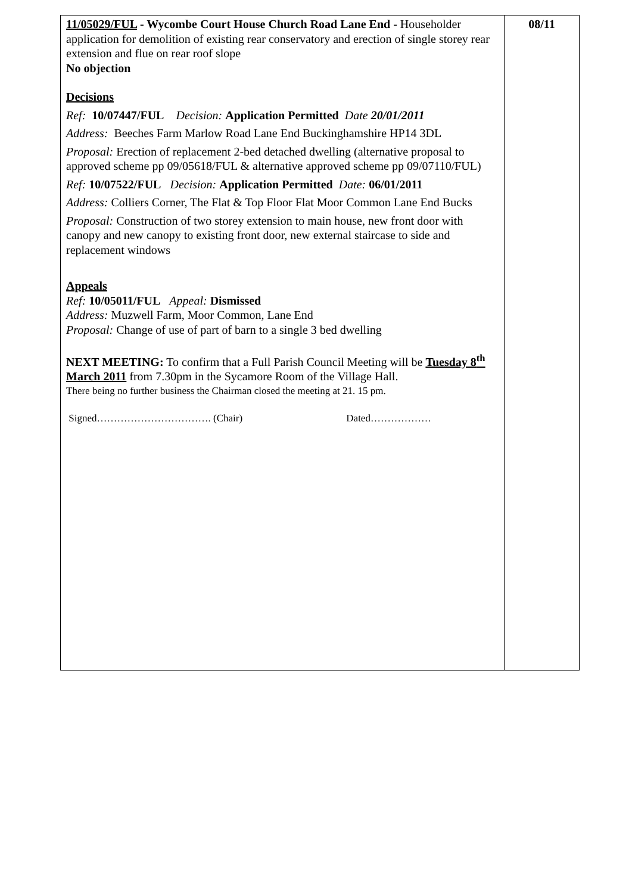| 11/05029/FUL - Wycombe Court House Church Road Lane End - Householder application for demolition of existing rear conservatory and erection of single storey rear extension and flue on rear roof slope No objection Decisions Ref: 10/07447/FUL Decision: Application Permitted Date 20/01/2011 Address: Beeches Farm Marlow Road Lane End Buckinghamshire HP14 3DL Proposal: Erection of replacement 2-bed detached dwelling (alternative proposal to approved scheme pp 09/05618/FUL & alternative approved scheme pp 09/07110/FUL) Ref: 10/07522/FUL Decision: Application Permitted Date: 06/01/2011 Address: Colliers Corner, The Flat & Top Floor Flat Moor Common Lane End Bucks Proposal: Construction of two storey extension to main house, new front door with canopy and new canopy to existing front door, new external staircase to side and replacement windows Appeals Ref: 10/05011/FUL Appeal: Dismissed Address: Muzwell Farm, Moor Common, Lane End Proposal: Change of use of part of barn to a single 3 bed dwelling NEXT MEETING: To confirm that a Full Parish Council Meeting will be Tuesday 8<sup>th</sup> March 2011 from 7.30pm in the Sycamore Room of the Village Hall. There being no further business the Chairman closed the meeting at 21. 15 pm. Signed……………………………. (Chair) Dated……………… | 08/11 |